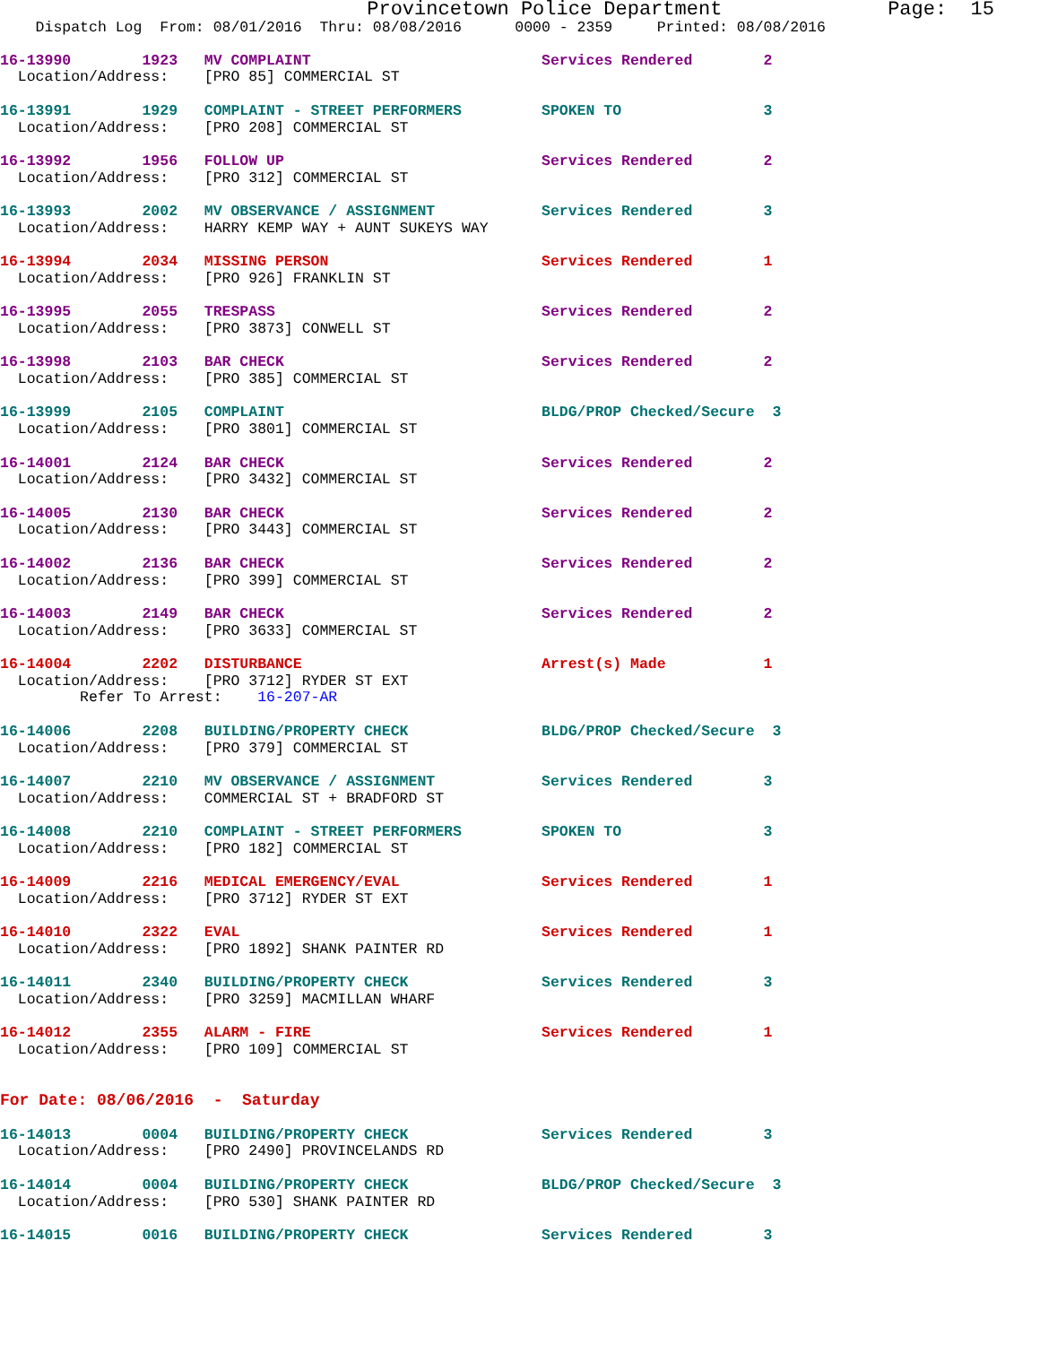Provincetown Police Department              Page:  15
    Dispatch Log  From: 08/01/2016  Thru: 08/08/2016      0000 - 2359     Printed: 08/08/2016
16-13990        1923   MV COMPLAINT                          Services Rendered        2
  Location/Address:    [PRO 85] COMMERCIAL ST

16-13991        1929   COMPLAINT - STREET PERFORMERS         SPOKEN TO                3
  Location/Address:    [PRO 208] COMMERCIAL ST

16-13992        1956   FOLLOW UP                             Services Rendered        2
  Location/Address:    [PRO 312] COMMERCIAL ST

16-13993        2002   MV OBSERVANCE / ASSIGNMENT            Services Rendered        3
  Location/Address:    HARRY KEMP WAY + AUNT SUKEYS WAY

16-13994        2034   MISSING PERSON                        Services Rendered        1
  Location/Address:    [PRO 926] FRANKLIN ST

16-13995        2055   TRESPASS                              Services Rendered        2
  Location/Address:    [PRO 3873] CONWELL ST

16-13998        2103   BAR CHECK                             Services Rendered        2
  Location/Address:    [PRO 385] COMMERCIAL ST

16-13999        2105   COMPLAINT                             BLDG/PROP Checked/Secure  3
  Location/Address:    [PRO 3801] COMMERCIAL ST

16-14001        2124   BAR CHECK                             Services Rendered        2
  Location/Address:    [PRO 3432] COMMERCIAL ST

16-14005        2130   BAR CHECK                             Services Rendered        2
  Location/Address:    [PRO 3443] COMMERCIAL ST

16-14002        2136   BAR CHECK                             Services Rendered        2
  Location/Address:    [PRO 399] COMMERCIAL ST

16-14003        2149   BAR CHECK                             Services Rendered        2
  Location/Address:    [PRO 3633] COMMERCIAL ST

16-14004        2202   DISTURBANCE                           Arrest(s) Made           1
  Location/Address:    [PRO 3712] RYDER ST EXT
         Refer To Arrest:    16-207-AR

16-14006        2208   BUILDING/PROPERTY CHECK               BLDG/PROP Checked/Secure  3
  Location/Address:    [PRO 379] COMMERCIAL ST

16-14007        2210   MV OBSERVANCE / ASSIGNMENT            Services Rendered        3
  Location/Address:    COMMERCIAL ST + BRADFORD ST

16-14008        2210   COMPLAINT - STREET PERFORMERS         SPOKEN TO                3
  Location/Address:    [PRO 182] COMMERCIAL ST

16-14009        2216   MEDICAL EMERGENCY/EVAL                Services Rendered        1
  Location/Address:    [PRO 3712] RYDER ST EXT

16-14010        2322   EVAL                                  Services Rendered        1
  Location/Address:    [PRO 1892] SHANK PAINTER RD

16-14011        2340   BUILDING/PROPERTY CHECK               Services Rendered        3
  Location/Address:    [PRO 3259] MACMILLAN WHARF

16-14012        2355   ALARM - FIRE                          Services Rendered        1
  Location/Address:    [PRO 109] COMMERCIAL ST


For Date: 08/06/2016  -  Saturday

16-14013        0004   BUILDING/PROPERTY CHECK               Services Rendered        3
  Location/Address:    [PRO 2490] PROVINCELANDS RD

16-14014        0004   BUILDING/PROPERTY CHECK               BLDG/PROP Checked/Secure  3
  Location/Address:    [PRO 530] SHANK PAINTER RD

16-14015        0016   BUILDING/PROPERTY CHECK               Services Rendered        3